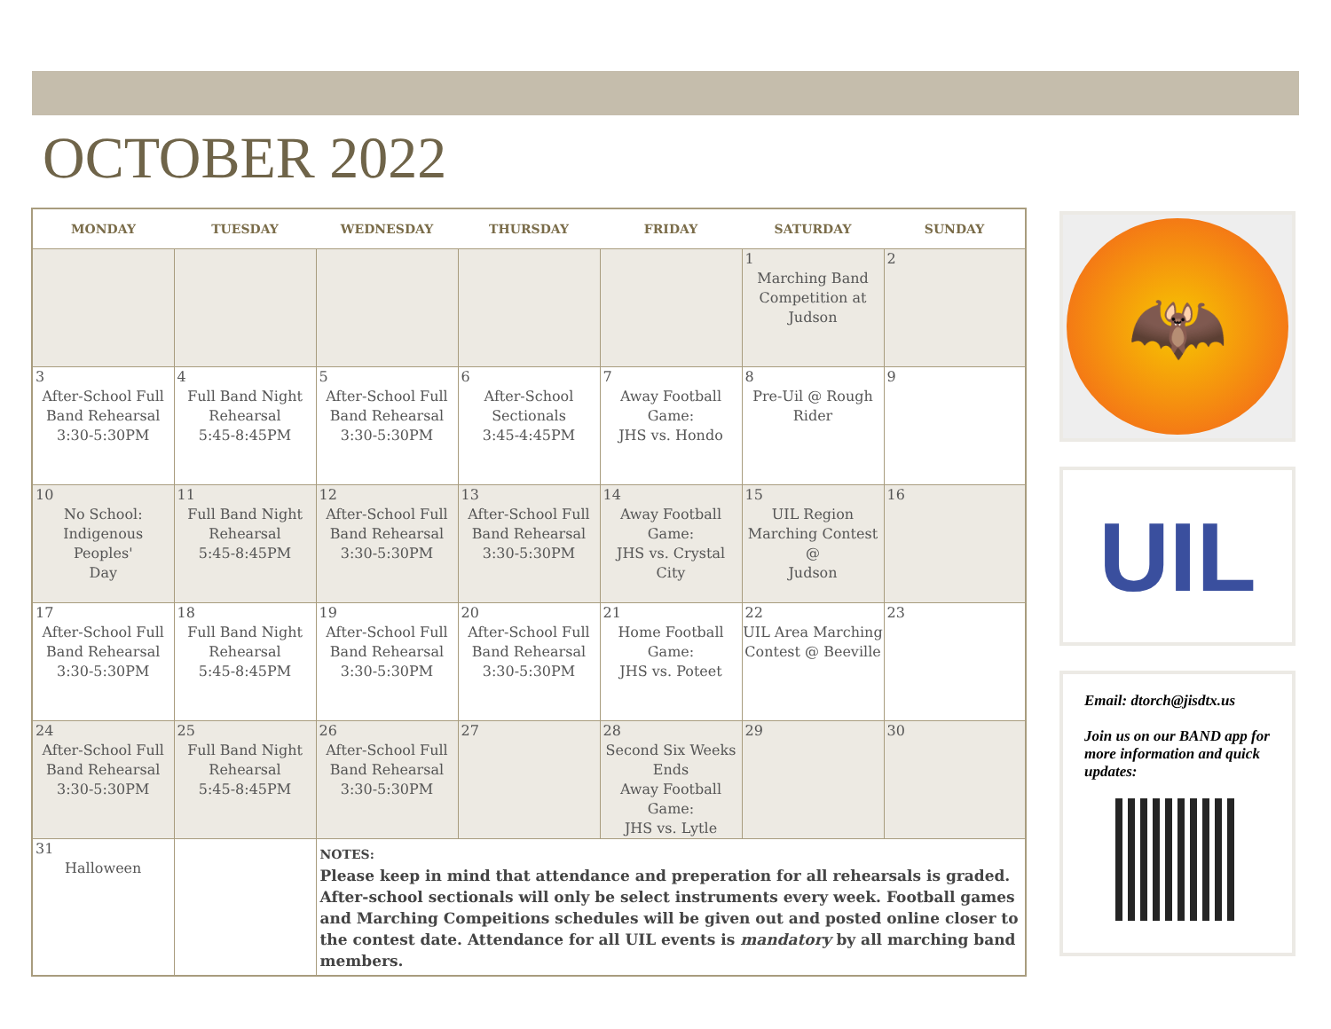OCTOBER 2022
| MONDAY | TUESDAY | WEDNESDAY | THURSDAY | FRIDAY | SATURDAY | SUNDAY |
| --- | --- | --- | --- | --- | --- | --- |
| | | | | | 1 Marching Band Competition at Judson | 2 |
| 3 After-School Full Band Rehearsal 3:30-5:30PM | 4 Full Band Night Rehearsal 5:45-8:45PM | 5 After-School Full Band Rehearsal 3:30-5:30PM | 6 After-School Sectionals 3:45-4:45PM | 7 Away Football Game: JHS vs. Hondo | 8 Pre-Uil @ Rough Rider | 9 |
| 10 No School: Indigenous Peoples' Day | 11 Full Band Night Rehearsal 5:45-8:45PM | 12 After-School Full Band Rehearsal 3:30-5:30PM | 13 After-School Full Band Rehearsal 3:30-5:30PM | 14 Away Football Game: JHS vs. Crystal City | 15 UIL Region Marching Contest @ Judson | 16 |
| 17 After-School Full Band Rehearsal 3:30-5:30PM | 18 Full Band Night Rehearsal 5:45-8:45PM | 19 After-School Full Band Rehearsal 3:30-5:30PM | 20 After-School Full Band Rehearsal 3:30-5:30PM | 21 Home Football Game: JHS vs. Poteet | 22 UIL Area Marching Contest @ Beeville | 23 |
| 24 After-School Full Band Rehearsal 3:30-5:30PM | 25 Full Band Night Rehearsal 5:45-8:45PM | 26 After-School Full Band Rehearsal 3:30-5:30PM | 27 | 28 Second Six Weeks Ends Away Football Game: JHS vs. Lytle | 29 | 30 |
| 31 Halloween | | NOTES: Please keep in mind that attendance and preperation for all rehearsals is graded. After-school sectionals will only be select instruments every week. Football games and Marching Compeitions schedules will be given out and posted online closer to the contest date. Attendance for all UIL events is mandatory by all marching band members. | | | | |
🦇
UIL
Email: dtorch@jisdtx.us
Join us on our BAND app for more information and quick updates: